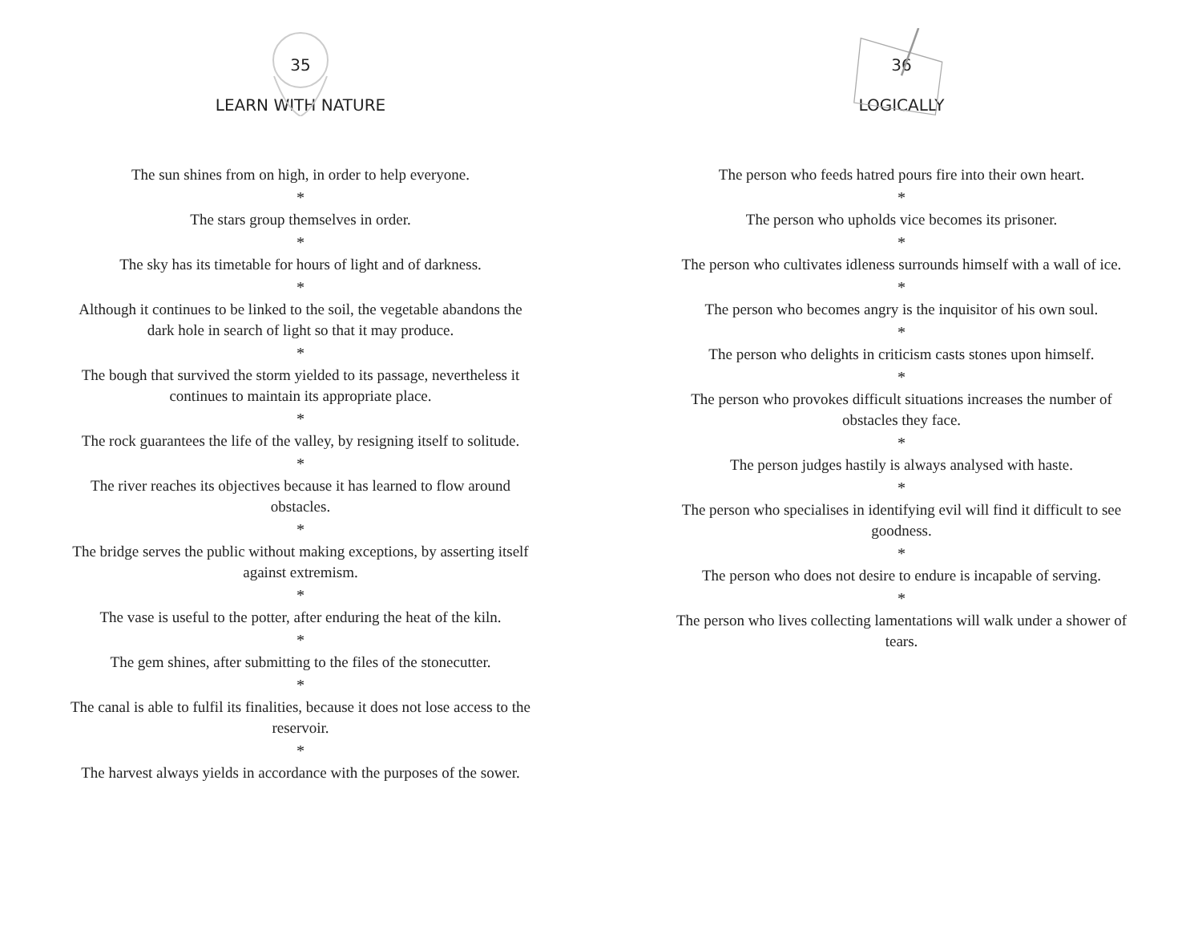35
LEARN WITH NATURE
The sun shines from on high, in order to help everyone.
*
The stars group themselves in order.
*
The sky has its timetable for hours of light and of darkness.
*
Although it continues to be linked to the soil, the vegetable abandons the dark hole in search of light so that it may produce.
*
The bough that survived the storm yielded to its passage, nevertheless it continues to maintain its appropriate place.
*
The rock guarantees the life of the valley, by resigning itself to solitude.
*
The river reaches its objectives because it has learned to flow around obstacles.
*
The bridge serves the public without making exceptions, by asserting itself against extremism.
*
The vase is useful to the potter, after enduring the heat of the kiln.
*
The gem shines, after submitting to the files of the stonecutter.
*
The canal is able to fulfil its finalities, because it does not lose access to the reservoir.
*
The harvest always yields in accordance with the purposes of the sower.
36
LOGICALLY
The person who feeds hatred pours fire into their own heart.
*
The person who upholds vice becomes its prisoner.
*
The person who cultivates idleness surrounds himself with a wall of ice.
*
The person who becomes angry is the inquisitor of his own soul.
*
The person who delights in criticism casts stones upon himself.
*
The person who provokes difficult situations increases the number of obstacles they face.
*
The person judges hastily is always analysed with haste.
*
The person who specialises in identifying evil will find it difficult to see goodness.
*
The person who does not desire to endure is incapable of serving.
*
The person who lives collecting lamentations will walk under a shower of tears.